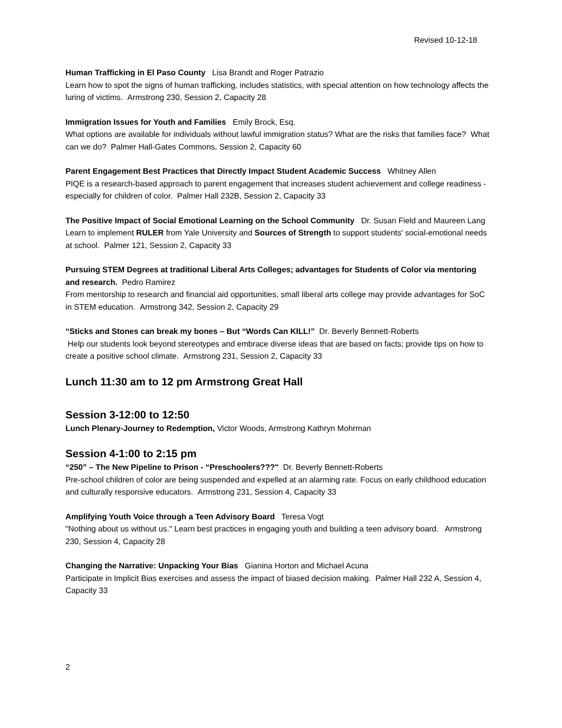Revised 10-12-18
Human Trafficking in El Paso County Lisa Brandt and Roger Patrazio
Learn how to spot the signs of human trafficking, includes statistics, with special attention on how technology affects the luring of victims. Armstrong 230, Session 2, Capacity 28
Immigration Issues for Youth and Families Emily Brock, Esq.
What options are available for individuals without lawful immigration status? What are the risks that families face? What can we do? Palmer Hall-Gates Commons, Session 2, Capacity 60
Parent Engagement Best Practices that Directly Impact Student Academic Success Whitney Allen
PIQE is a research-based approach to parent engagement that increases student achievement and college readiness - especially for children of color. Palmer Hall 232B, Session 2, Capacity 33
The Positive Impact of Social Emotional Learning on the School Community Dr. Susan Field and Maureen Lang
Learn to implement RULER from Yale University and Sources of Strength to support students' social-emotional needs at school. Palmer 121, Session 2, Capacity 33
Pursuing STEM Degrees at traditional Liberal Arts Colleges; advantages for Students of Color via mentoring and research. Pedro Ramirez
From mentorship to research and financial aid opportunities, small liberal arts college may provide advantages for SoC in STEM education. Armstrong 342, Session 2, Capacity 29
“Sticks and Stones can break my bones – But “Words Can KILL!” Dr. Beverly Bennett-Roberts
Help our students look beyond stereotypes and embrace diverse ideas that are based on facts; provide tips on how to create a positive school climate. Armstrong 231, Session 2, Capacity 33
Lunch 11:30 am to 12 pm Armstrong Great Hall
Session 3-12:00 to 12:50
Lunch Plenary-Journey to Redemption, Victor Woods, Armstrong Kathryn Mohrman
Session 4-1:00 to 2:15 pm
“250” – The New Pipeline to Prison - “Preschoolers???" Dr. Beverly Bennett-Roberts
Pre-school children of color are being suspended and expelled at an alarming rate. Focus on early childhood education and culturally responsive educators. Armstrong 231, Session 4, Capacity 33
Amplifying Youth Voice through a Teen Advisory Board Teresa Vogt
"Nothing about us without us." Learn best practices in engaging youth and building a teen advisory board. Armstrong 230, Session 4, Capacity 28
Changing the Narrative: Unpacking Your Bias Gianina Horton and Michael Acuna
Participate in Implicit Bias exercises and assess the impact of biased decision making. Palmer Hall 232 A, Session 4, Capacity 33
2